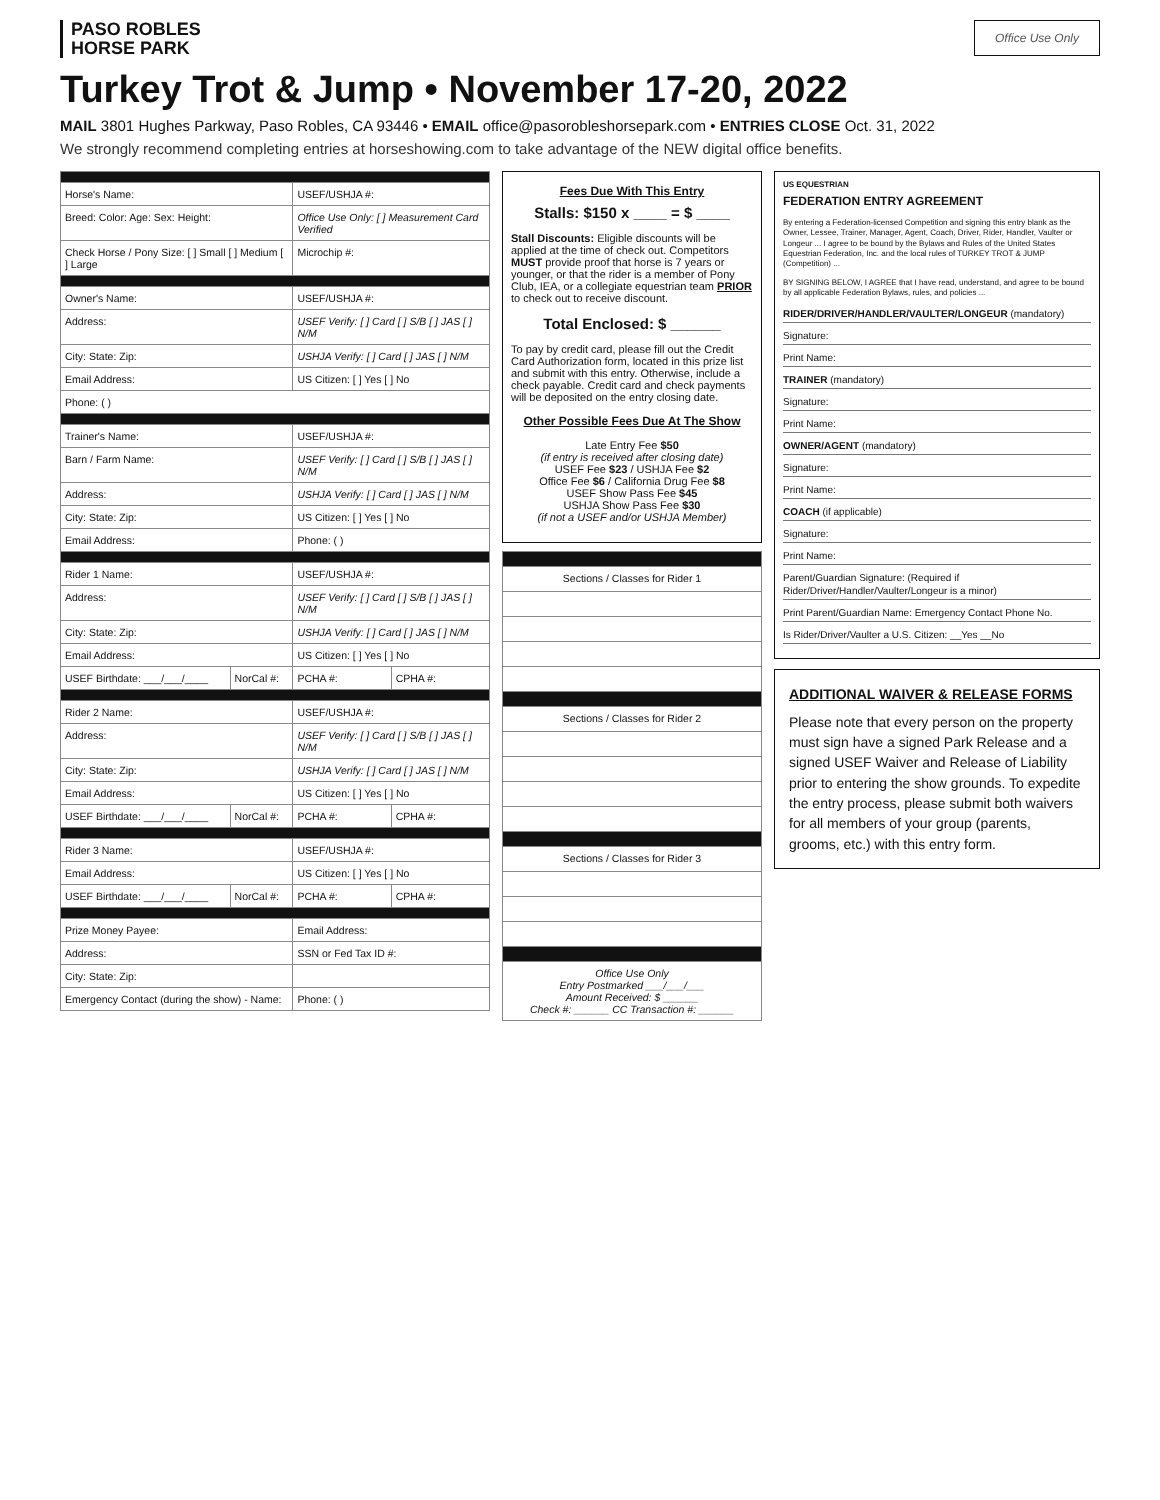PASO ROBLES
HORSE PARK
Office Use Only
Turkey Trot & Jump • November 17-20, 2022
MAIL 3801 Hughes Parkway, Paso Robles, CA 93446 • EMAIL office@pasorobleshorsepark.com • ENTRIES CLOSE Oct. 31, 2022
We strongly recommend completing entries at horseshowing.com to take advantage of the NEW digital office benefits.
| Horse's Name: | | USEF/USHJA #: | |
| Breed: Color: Age: Sex: Height: | | Office Use Only: [ ] Measurement Card Verified | |
| Check Horse / Pony Size: [ ] Small [ ] Medium [ ] Large | | Microchip #: | |
| Owner's Name: | | USEF/USHJA #: | |
| Address: | | USEF Verify: [ ] Card [ ] S/B [ ] JAS [ ] N/M | |
| City: State: Zip: | | USHJA Verify: [ ] Card [ ] JAS [ ] N/M | |
| Email Address: | | US Citizen: [ ] Yes [ ] No | |
| Phone: ( ) | | | |
| Trainer's Name: | | USEF/USHJA #: | |
| Barn / Farm Name: | | USEF Verify: [ ] Card [ ] S/B [ ] JAS [ ] N/M | |
| Address: | | USHJA Verify: [ ] Card [ ] JAS [ ] N/M | |
| City: State: Zip: | | US Citizen: [ ] Yes [ ] No | |
| Email Address: | | Phone: ( ) | |
| Rider 1 Name: | | USEF/USHJA #: | |
| Address: | | USEF Verify: [ ] Card [ ] S/B [ ] JAS [ ] N/M | |
| City: State: Zip: | | USHJA Verify: [ ] Card [ ] JAS [ ] N/M | |
| Email Address: | | US Citizen: [ ] Yes [ ] No | |
| USEF Birthdate: ___/___/____ | NorCal #: | PCHA #: | CPHA #: |
| Rider 2 Name: | | USEF/USHJA #: | |
| Address: | | USEF Verify: [ ] Card [ ] S/B [ ] JAS [ ] N/M | |
| City: State: Zip: | | USHJA Verify: [ ] Card [ ] JAS [ ] N/M | |
| Email Address: | | US Citizen: [ ] Yes [ ] No | |
| USEF Birthdate: ___/___/____ | NorCal #: | PCHA #: | CPHA #: |
| Rider 3 Name: | | USEF/USHJA #: | |
| Email Address: | | US Citizen: [ ] Yes [ ] No | |
| USEF Birthdate: ___/___/____ | NorCal #: | PCHA #: | CPHA #: |
| Prize Money Payee: | | Email Address: | |
| Address: | | SSN or Fed Tax ID #: | |
| City: State: Zip: | | | |
| Emergency Contact (during the show) - Name: | | Phone: ( ) | |
Fees Due With This Entry
Stalls: $150 x ____ = $ ____
Stall Discounts: Eligible discounts will be applied at the time of check out. Competitors MUST provide proof that horse is 7 years or younger, or that the rider is a member of Pony Club, IEA, or a collegiate equestrian team PRIOR to check out to receive discount.
Total Enclosed: $ ______
To pay by credit card, please fill out the Credit Card Authorization form, located in this prize list and submit with this entry. Otherwise, include a check payable. Credit card and check payments will be deposited on the entry closing date.
Other Possible Fees Due At The Show
Late Entry Fee $50
(if entry is received after closing date)
USEF Fee $23 / USHJA Fee $2
Office Fee $6 / California Drug Fee $8
USEF Show Pass Fee $45
USHJA Show Pass Fee $30
(if not a USEF and/or USHJA Member)
| Sections / Classes for Rider 1 |
| Sections / Classes for Rider 2 |
| Sections / Classes for Rider 3 |
| Office Use Only Entry Postmarked ___/___/___ Amount Received: $ ______ Check #: ______ CC Transaction #: ______ |
US EQUESTRIAN
FEDERATION ENTRY AGREEMENT
By entering a Federation-licensed Competition and signing this entry blank as the Owner, Lessee, Trainer, Manager, Agent, Coach, Driver, Rider, Handler, Vaulter or Longeur ... I agree to be bound by the Bylaws and Rules of the United States Equestrian Federation, Inc. and the local rules of TURKEY TROT & JUMP (Competition) ...
BY SIGNING BELOW, I AGREE that I have read, understand, and agree to be bound by all applicable Federation Bylaws, rules, and policies ...
RIDER/DRIVER/HANDLER/VAULTER/LONGEUR (mandatory)
Signature:
Print Name:
TRAINER (mandatory)
Signature:
Print Name:
OWNER/AGENT (mandatory)
Signature:
Print Name:
COACH (if applicable)
Signature:
Print Name:
Parent/Guardian Signature: (Required if Rider/Driver/Handler/Vaulter/Longeur is a minor)
Print Parent/Guardian Name: Emergency Contact Phone No.
Is Rider/Driver/Vaulter a U.S. Citizen: __Yes __No
ADDITIONAL WAIVER & RELEASE FORMS
Please note that every person on the property must sign have a signed Park Release and a signed USEF Waiver and Release of Liability prior to entering the show grounds. To expedite the entry process, please submit both waivers for all members of your group (parents, grooms, etc.) with this entry form.